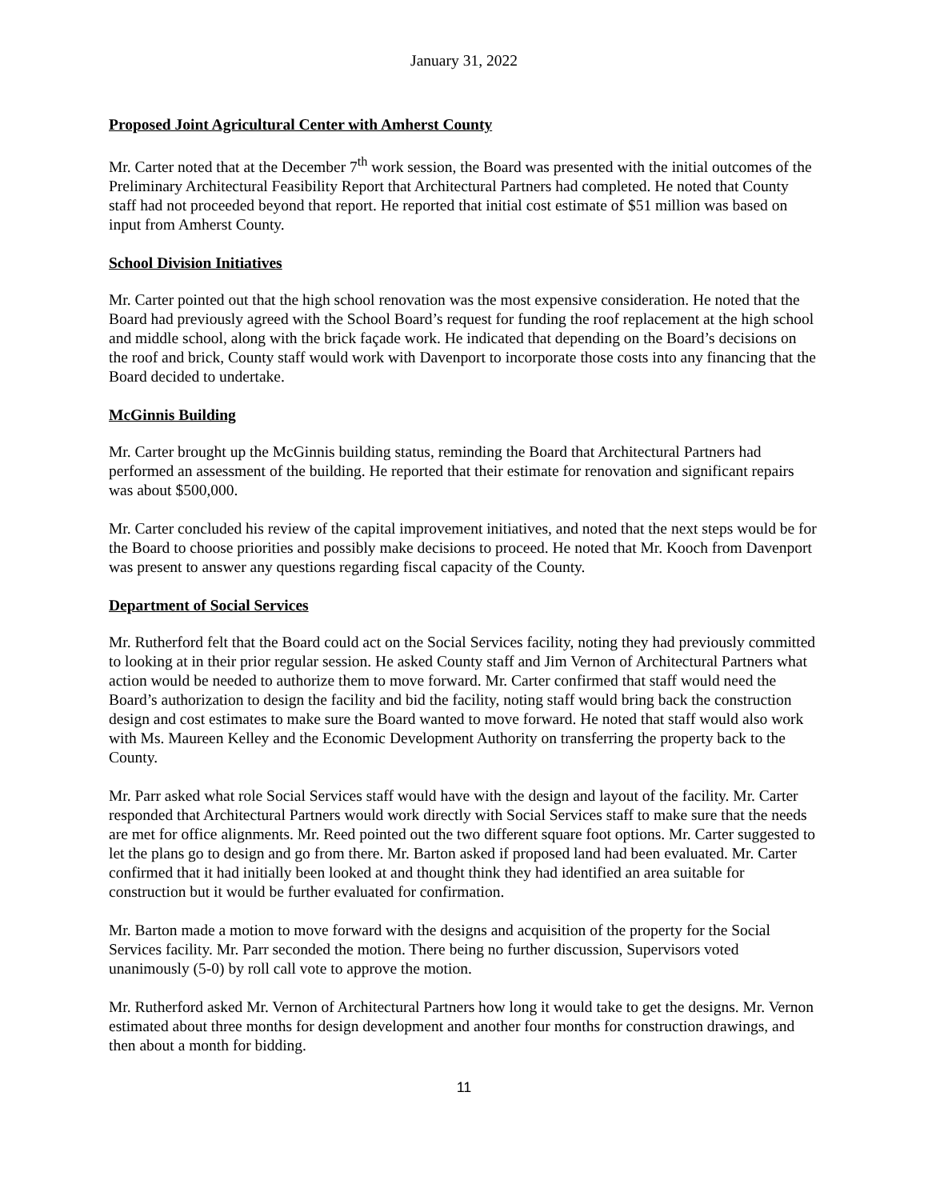January 31, 2022
Proposed Joint Agricultural Center with Amherst County
Mr. Carter noted that at the December 7<sup>th</sup> work session, the Board was presented with the initial outcomes of the Preliminary Architectural Feasibility Report that Architectural Partners had completed. He noted that County staff had not proceeded beyond that report. He reported that initial cost estimate of $51 million was based on input from Amherst County.
School Division Initiatives
Mr. Carter pointed out that the high school renovation was the most expensive consideration. He noted that the Board had previously agreed with the School Board’s request for funding the roof replacement at the high school and middle school, along with the brick façade work. He indicated that depending on the Board’s decisions on the roof and brick, County staff would work with Davenport to incorporate those costs into any financing that the Board decided to undertake.
McGinnis Building
Mr. Carter brought up the McGinnis building status, reminding the Board that Architectural Partners had performed an assessment of the building. He reported that their estimate for renovation and significant repairs was about $500,000.
Mr. Carter concluded his review of the capital improvement initiatives, and noted that the next steps would be for the Board to choose priorities and possibly make decisions to proceed. He noted that Mr. Kooch from Davenport was present to answer any questions regarding fiscal capacity of the County.
Department of Social Services
Mr. Rutherford felt that the Board could act on the Social Services facility, noting they had previously committed to looking at in their prior regular session. He asked County staff and Jim Vernon of Architectural Partners what action would be needed to authorize them to move forward. Mr. Carter confirmed that staff would need the Board’s authorization to design the facility and bid the facility, noting staff would bring back the construction design and cost estimates to make sure the Board wanted to move forward. He noted that staff would also work with Ms. Maureen Kelley and the Economic Development Authority on transferring the property back to the County.
Mr. Parr asked what role Social Services staff would have with the design and layout of the facility. Mr. Carter responded that Architectural Partners would work directly with Social Services staff to make sure that the needs are met for office alignments. Mr. Reed pointed out the two different square foot options. Mr. Carter suggested to let the plans go to design and go from there. Mr. Barton asked if proposed land had been evaluated. Mr. Carter confirmed that it had initially been looked at and thought think they had identified an area suitable for construction but it would be further evaluated for confirmation.
Mr. Barton made a motion to move forward with the designs and acquisition of the property for the Social Services facility. Mr. Parr seconded the motion. There being no further discussion, Supervisors voted unanimously (5-0) by roll call vote to approve the motion.
Mr. Rutherford asked Mr. Vernon of Architectural Partners how long it would take to get the designs. Mr. Vernon estimated about three months for design development and another four months for construction drawings, and then about a month for bidding.
11